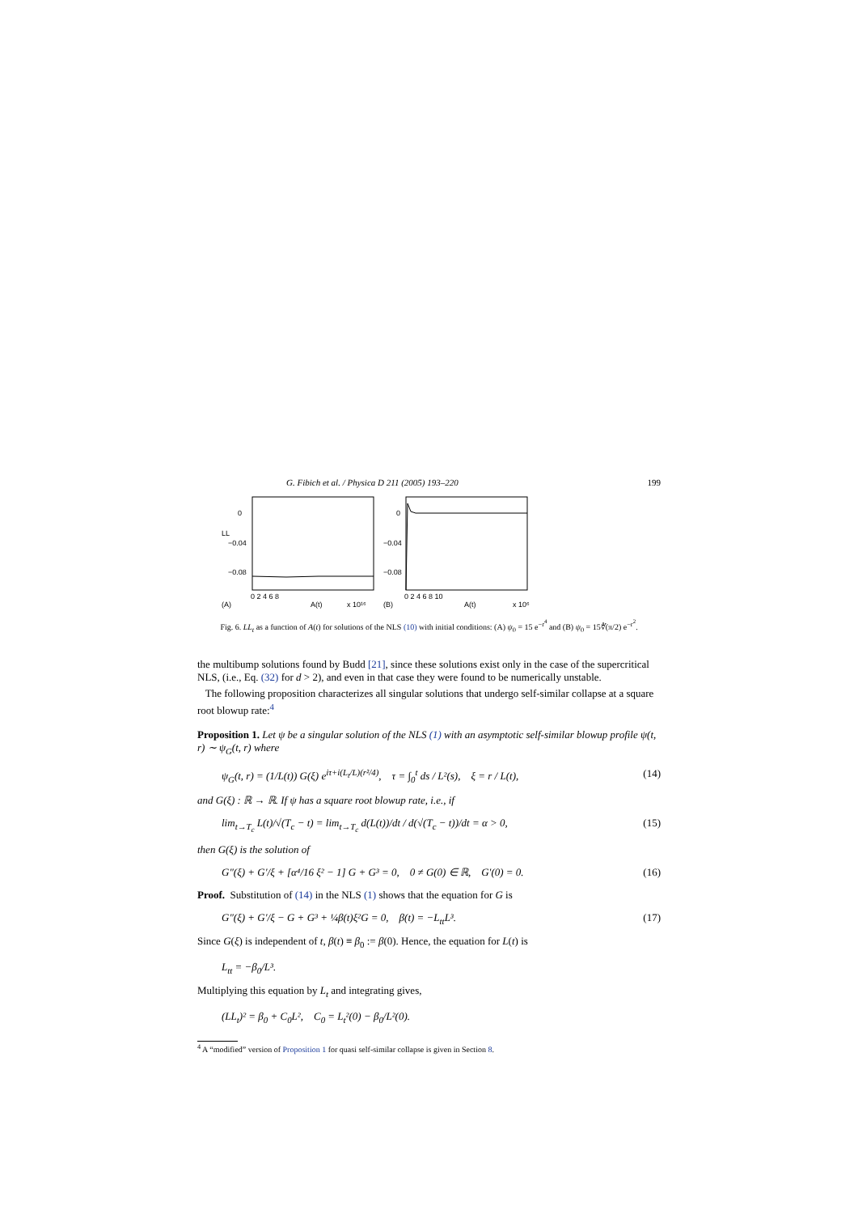G. Fibich et al. / Physica D 211 (2005) 193–220 199
0
LL
−0.04
−0.08
0 2 4 6 8
(A)
A(t)
x 10¹⁶
0
−0.04
−0.08
0 2 4 6 8 10
(B)
A(t)
x 10⁶
Fig. 6. LL<sub>t</sub> as a function of A(t) for solutions of the NLS (10) with initial conditions: (A) ψ<sub>0</sub> = 15 e<sup>−r<sup>4</sup></sup> and (B) ψ<sub>0</sub> = 15∜(π/2) e<sup>−r<sup>2</sup></sup>.
the multibump solutions found by Budd [21], since these solutions exist only in the case of the supercritical NLS, (i.e., Eq. (32) for d > 2), and even in that case they were found to be numerically unstable.
The following proposition characterizes all singular solutions that undergo self-similar collapse at a square root blowup rate:<sup>4</sup>
Proposition 1. Let ψ be a singular solution of the NLS (1) with an asymptotic self-similar blowup profile ψ(t, r) ∼ ψ<sub>G</sub>(t, r) where
ψ<sub>G</sub>(t, r) = (1/L(t)) G(ξ) e<sup>iτ+i(L<sub>t</sub>/L)(r²/4)</sup>, τ = ∫<sub>0</sub><sup>t</sup> ds / L²(s), ξ = r / L(t), (14)
and G(ξ) : ℝ → ℝ. If ψ has a square root blowup rate, i.e., if
lim<sub>t→T<sub>c</sub></sub> L(t)/√(T<sub>c</sub> − t) = lim<sub>t→T<sub>c</sub></sub> d(L(t))/dt / d(√(T<sub>c</sub> − t))/dt = α > 0, (15)
then G(ξ) is the solution of
G″(ξ) + G′/ξ + [α⁴/16 ξ² − 1] G + G³ = 0, 0 ≠ G(0) ∈ ℝ, G′(0) = 0. (16)
Proof. Substitution of (14) in the NLS (1) shows that the equation for G is
G″(ξ) + G′/ξ − G + G³ + ¼β(t)ξ²G = 0, β(t) = −L<sub>tt</sub>L³. (17)
Since G(ξ) is independent of t, β(t) ≡ β<sub>0</sub> := β(0). Hence, the equation for L(t) is
L<sub>tt</sub> = −β<sub>0</sub>/L³.
Multiplying this equation by L<sub>t</sub> and integrating gives,
(LL<sub>t</sub>)² = β<sub>0</sub> + C<sub>0</sub>L², C<sub>0</sub> = L<sub>t</sub>²(0) − β<sub>0</sub>/L²(0).
<sup>4</sup> A “modified” version of Proposition 1 for quasi self-similar collapse is given in Section 8.